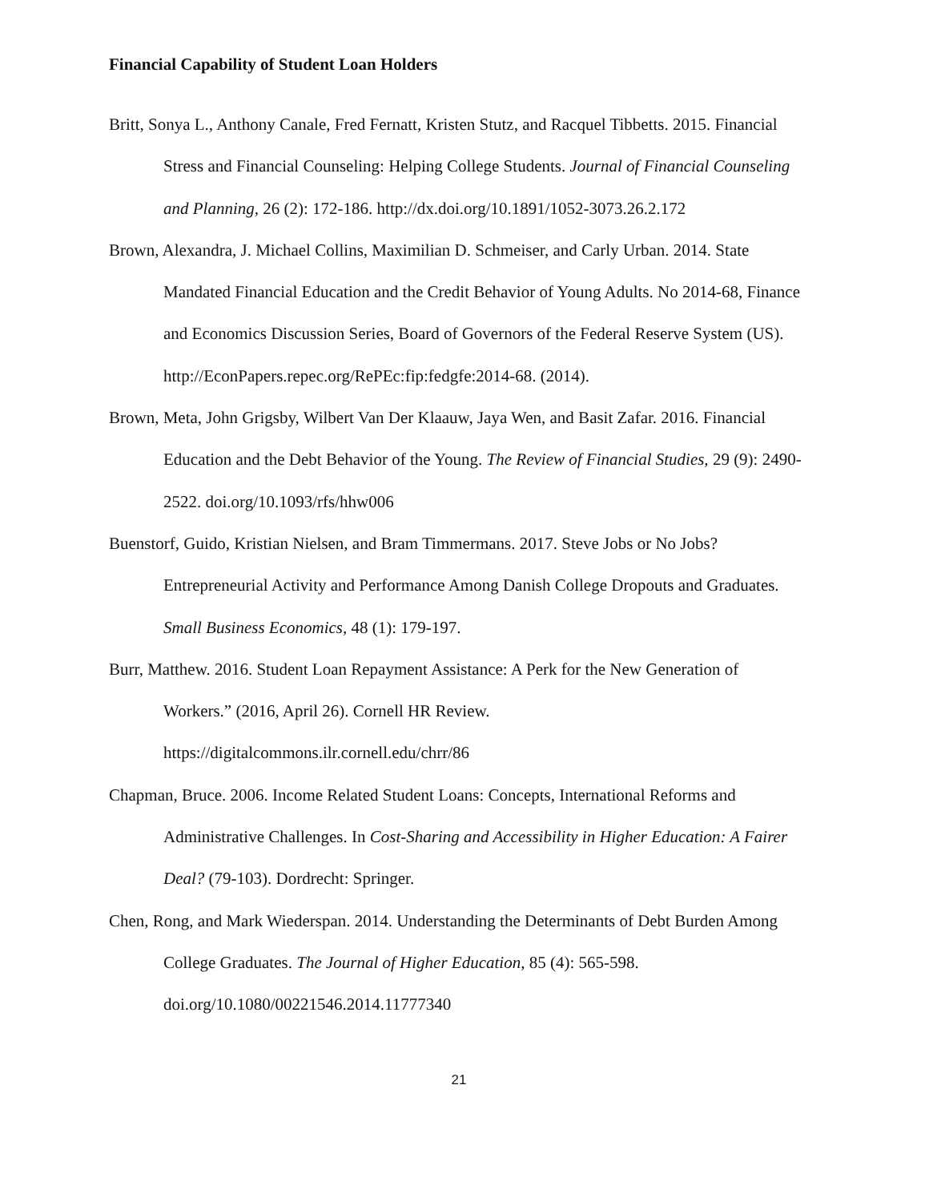Financial Capability of Student Loan Holders
Britt, Sonya L., Anthony Canale, Fred Fernatt, Kristen Stutz, and Racquel Tibbetts. 2015. Financial Stress and Financial Counseling: Helping College Students. Journal of Financial Counseling and Planning, 26 (2): 172-186. http://dx.doi.org/10.1891/1052-3073.26.2.172
Brown, Alexandra, J. Michael Collins, Maximilian D. Schmeiser, and Carly Urban. 2014. State Mandated Financial Education and the Credit Behavior of Young Adults. No 2014-68, Finance and Economics Discussion Series, Board of Governors of the Federal Reserve System (US). http://EconPapers.repec.org/RePEc:fip:fedgfe:2014-68. (2014).
Brown, Meta, John Grigsby, Wilbert Van Der Klaauw, Jaya Wen, and Basit Zafar. 2016. Financial Education and the Debt Behavior of the Young. The Review of Financial Studies, 29 (9): 2490-2522. doi.org/10.1093/rfs/hhw006
Buenstorf, Guido, Kristian Nielsen, and Bram Timmermans. 2017. Steve Jobs or No Jobs? Entrepreneurial Activity and Performance Among Danish College Dropouts and Graduates. Small Business Economics, 48 (1): 179-197.
Burr, Matthew. 2016. Student Loan Repayment Assistance: A Perk for the New Generation of Workers.” (2016, April 26). Cornell HR Review.
https://digitalcommons.ilr.cornell.edu/chrr/86
Chapman, Bruce. 2006. Income Related Student Loans: Concepts, International Reforms and Administrative Challenges. In Cost-Sharing and Accessibility in Higher Education: A Fairer Deal? (79-103). Dordrecht: Springer.
Chen, Rong, and Mark Wiederspan. 2014. Understanding the Determinants of Debt Burden Among College Graduates. The Journal of Higher Education, 85 (4): 565-598.
doi.org/10.1080/00221546.2014.11777340
21